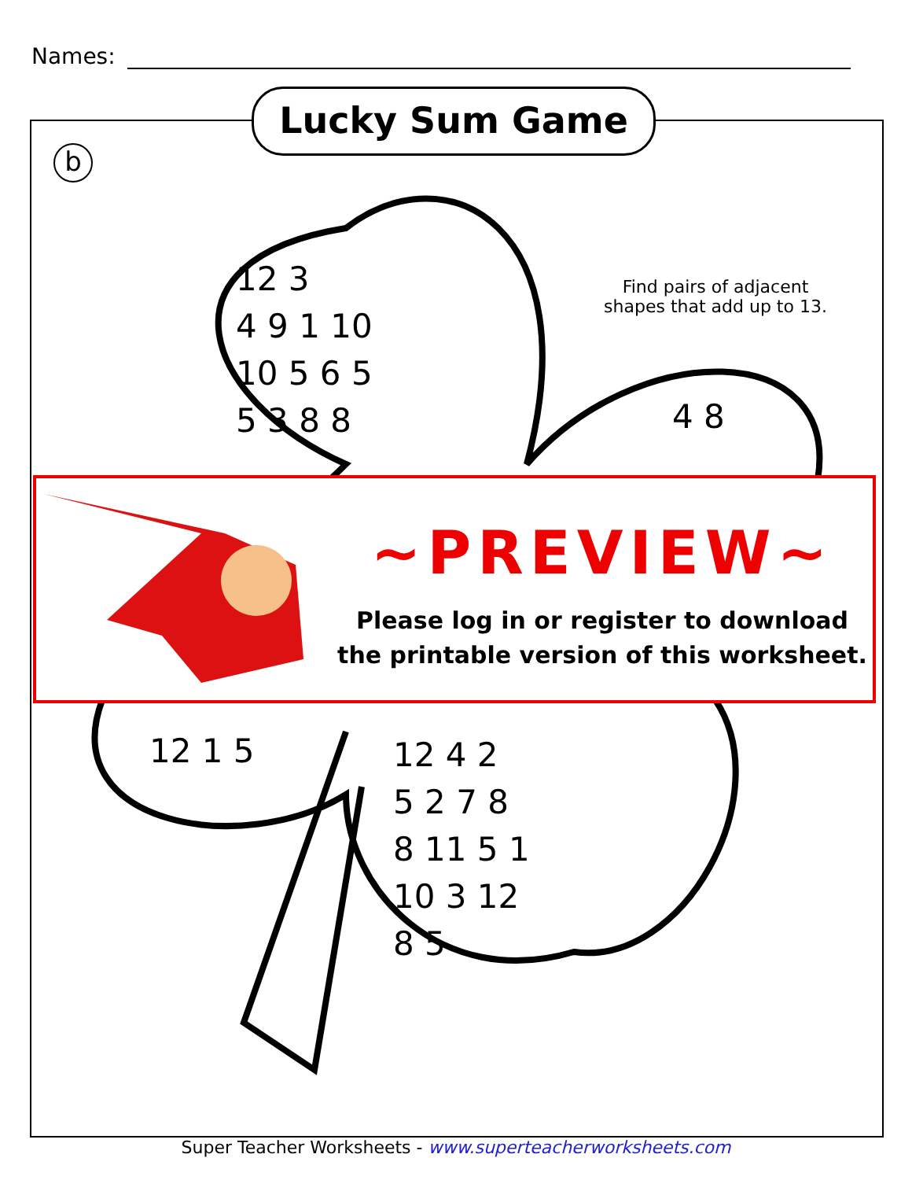Names:
Lucky Sum Game
b
12 3
4 9 1 10
10 5 6 5
5 3 8 8
4 8
Find pairs of adjacent shapes that add up to 13.
12 1 5
12 4 2
5 2 7 8
8 11 5 1
10 3 12
8 5
~PREVIEW~
Please log in or register to download
the printable version of this worksheet.
Super Teacher Worksheets - www.superteacherworksheets.com